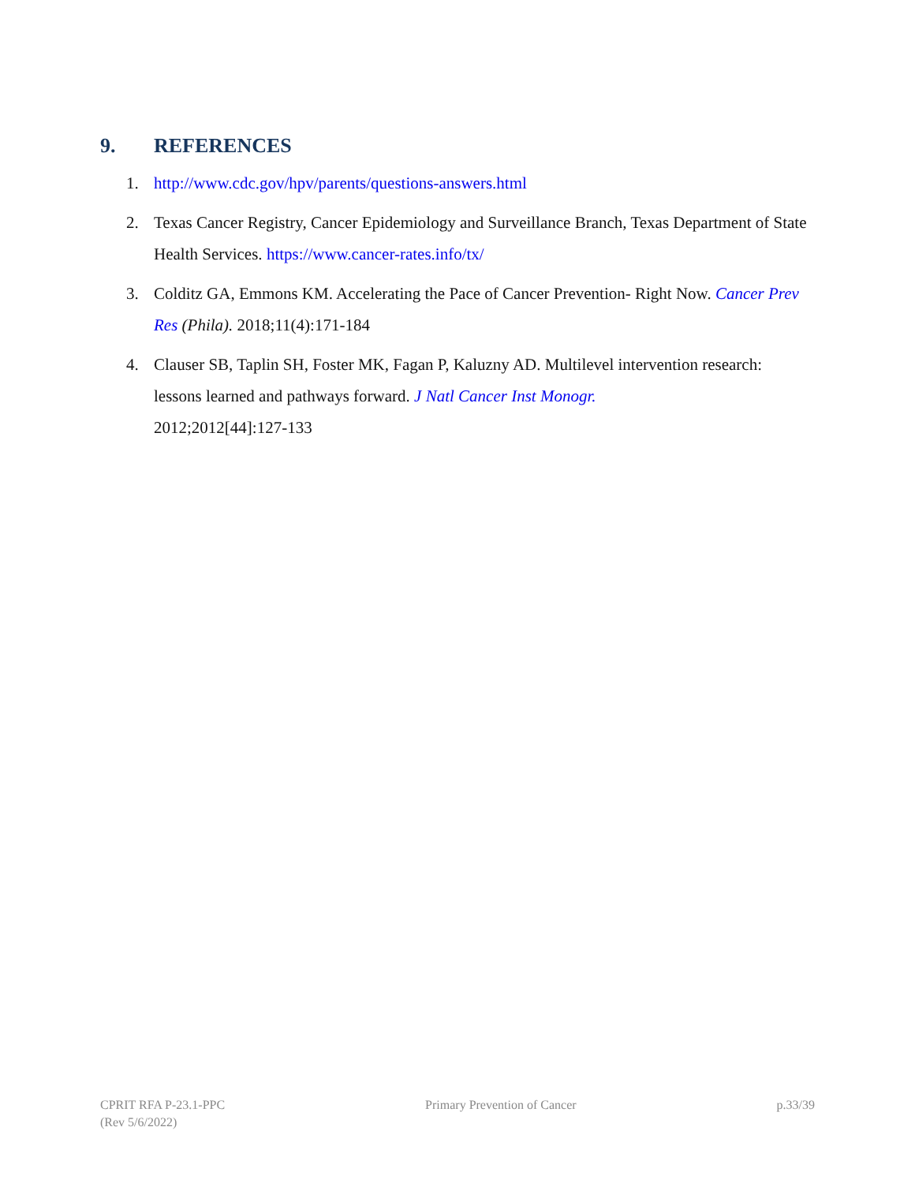9. REFERENCES
1. http://www.cdc.gov/hpv/parents/questions-answers.html
2. Texas Cancer Registry, Cancer Epidemiology and Surveillance Branch, Texas Department of State Health Services. https://www.cancer-rates.info/tx/
3. Colditz GA, Emmons KM. Accelerating the Pace of Cancer Prevention- Right Now. Cancer Prev Res (Phila). 2018;11(4):171-184
4. Clauser SB, Taplin SH, Foster MK, Fagan P, Kaluzny AD. Multilevel intervention research: lessons learned and pathways forward. J Natl Cancer Inst Monogr.
2012;2012[44]:127-133
CPRIT RFA P-23.1-PPC
(Rev 5/6/2022)
Primary Prevention of Cancer p.33/39